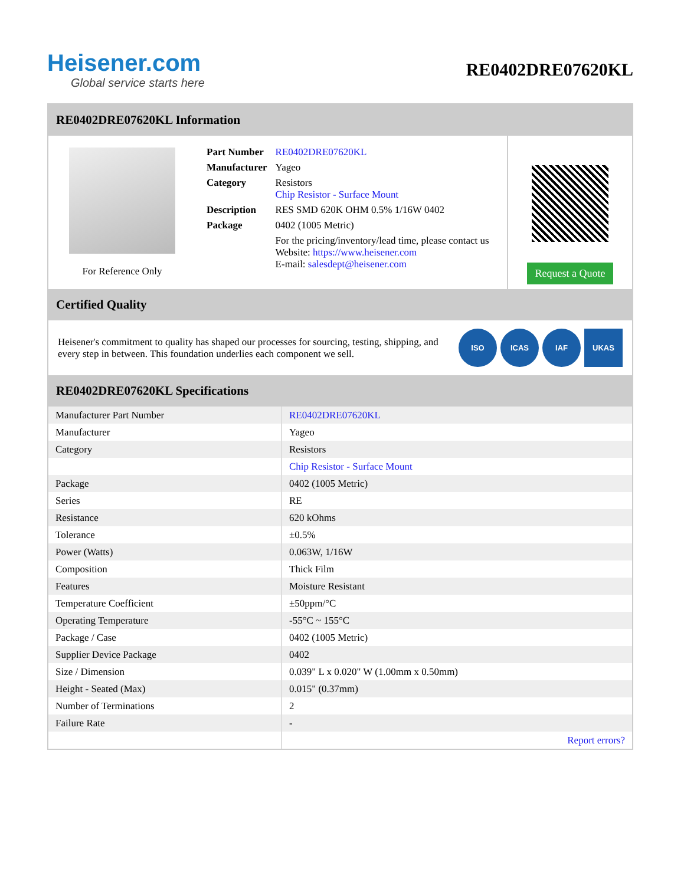Heisener.com
Global service starts here
RE0402DRE07620KL
RE0402DRE07620KL Information
For Reference Only
| Part Number | RE0402DRE07620KL |
| Manufacturer | Yageo |
| Category | Resistors Chip Resistor - Surface Mount |
| Description | RES SMD 620K OHM 0.5% 1/16W 0402 |
| Package | 0402 (1005 Metric) |
| | For the pricing/inventory/lead time, please contact us Website: https://www.heisener.com E-mail: salesdept@heisener.com |
Request a Quote
Certified Quality
Heisener's commitment to quality has shaped our processes for sourcing, testing, shipping, and every step in between. This foundation underlies each component we sell.
ISO ICAS IAF UKAS
RE0402DRE07620KL Specifications
| Manufacturer Part Number | RE0402DRE07620KL |
| Manufacturer | Yageo |
| Category | Resistors |
| | Chip Resistor - Surface Mount |
| Package | 0402 (1005 Metric) |
| Series | RE |
| Resistance | 620 kOhms |
| Tolerance | ±0.5% |
| Power (Watts) | 0.063W, 1/16W |
| Composition | Thick Film |
| Features | Moisture Resistant |
| Temperature Coefficient | ±50ppm/°C |
| Operating Temperature | -55°C ~ 155°C |
| Package / Case | 0402 (1005 Metric) |
| Supplier Device Package | 0402 |
| Size / Dimension | 0.039" L x 0.020" W (1.00mm x 0.50mm) |
| Height - Seated (Max) | 0.015" (0.37mm) |
| Number of Terminations | 2 |
| Failure Rate | - |
| | Report errors? |